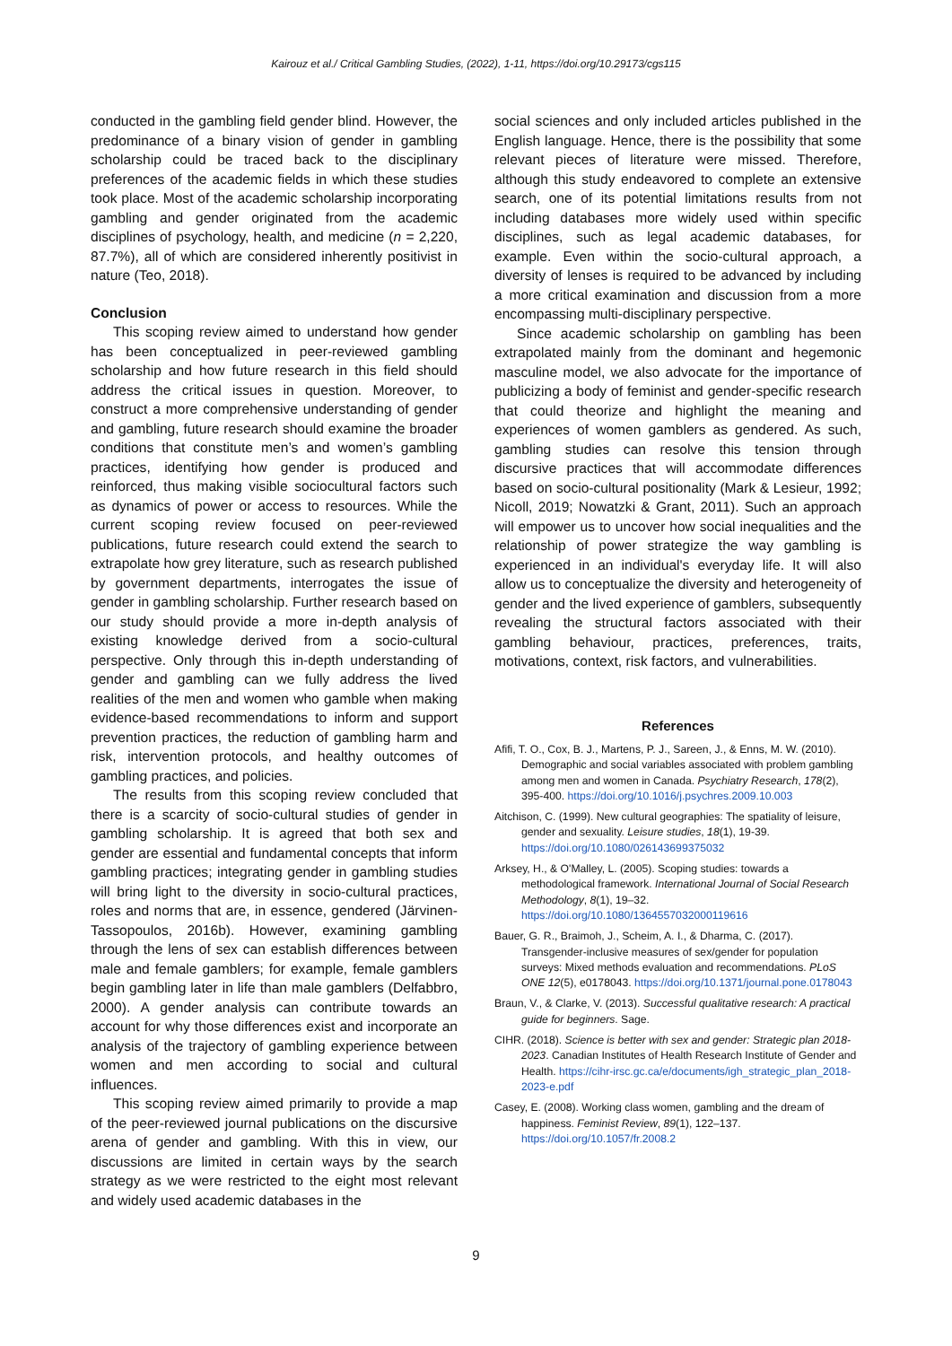Kairouz et al./ Critical Gambling Studies, (2022), 1-11, https://doi.org/10.29173/cgs115
conducted in the gambling field gender blind. However, the predominance of a binary vision of gender in gambling scholarship could be traced back to the disciplinary preferences of the academic fields in which these studies took place. Most of the academic scholarship incorporating gambling and gender originated from the academic disciplines of psychology, health, and medicine (n = 2,220, 87.7%), all of which are considered inherently positivist in nature (Teo, 2018).
Conclusion
This scoping review aimed to understand how gender has been conceptualized in peer-reviewed gambling scholarship and how future research in this field should address the critical issues in question. Moreover, to construct a more comprehensive understanding of gender and gambling, future research should examine the broader conditions that constitute men’s and women’s gambling practices, identifying how gender is produced and reinforced, thus making visible sociocultural factors such as dynamics of power or access to resources. While the current scoping review focused on peer-reviewed publications, future research could extend the search to extrapolate how grey literature, such as research published by government departments, interrogates the issue of gender in gambling scholarship. Further research based on our study should provide a more in-depth analysis of existing knowledge derived from a socio-cultural perspective. Only through this in-depth understanding of gender and gambling can we fully address the lived realities of the men and women who gamble when making evidence-based recommendations to inform and support prevention practices, the reduction of gambling harm and risk, intervention protocols, and healthy outcomes of gambling practices, and policies.
The results from this scoping review concluded that there is a scarcity of socio-cultural studies of gender in gambling scholarship. It is agreed that both sex and gender are essential and fundamental concepts that inform gambling practices; integrating gender in gambling studies will bring light to the diversity in socio-cultural practices, roles and norms that are, in essence, gendered (Järvinen-Tassopoulos, 2016b). However, examining gambling through the lens of sex can establish differences between male and female gamblers; for example, female gamblers begin gambling later in life than male gamblers (Delfabbro, 2000). A gender analysis can contribute towards an account for why those differences exist and incorporate an analysis of the trajectory of gambling experience between women and men according to social and cultural influences.
This scoping review aimed primarily to provide a map of the peer-reviewed journal publications on the discursive arena of gender and gambling. With this in view, our discussions are limited in certain ways by the search strategy as we were restricted to the eight most relevant and widely used academic databases in the
social sciences and only included articles published in the English language. Hence, there is the possibility that some relevant pieces of literature were missed. Therefore, although this study endeavored to complete an extensive search, one of its potential limitations results from not including databases more widely used within specific disciplines, such as legal academic databases, for example. Even within the socio-cultural approach, a diversity of lenses is required to be advanced by including a more critical examination and discussion from a more encompassing multi-disciplinary perspective.
Since academic scholarship on gambling has been extrapolated mainly from the dominant and hegemonic masculine model, we also advocate for the importance of publicizing a body of feminist and gender-specific research that could theorize and highlight the meaning and experiences of women gamblers as gendered. As such, gambling studies can resolve this tension through discursive practices that will accommodate differences based on socio-cultural positionality (Mark & Lesieur, 1992; Nicoll, 2019; Nowatzki & Grant, 2011). Such an approach will empower us to uncover how social inequalities and the relationship of power strategize the way gambling is experienced in an individual's everyday life. It will also allow us to conceptualize the diversity and heterogeneity of gender and the lived experience of gamblers, subsequently revealing the structural factors associated with their gambling behaviour, practices, preferences, traits, motivations, context, risk factors, and vulnerabilities.
References
Afifi, T. O., Cox, B. J., Martens, P. J., Sareen, J., & Enns, M. W. (2010). Demographic and social variables associated with problem gambling among men and women in Canada. Psychiatry Research, 178(2), 395-400. https://doi.org/10.1016/j.psychres.2009.10.003
Aitchison, C. (1999). New cultural geographies: The spatiality of leisure, gender and sexuality. Leisure studies, 18(1), 19-39. https://doi.org/10.1080/026143699375032
Arksey, H., & O'Malley, L. (2005). Scoping studies: towards a methodological framework. International Journal of Social Research Methodology, 8(1), 19–32. https://doi.org/10.1080/1364557032000119616
Bauer, G. R., Braimoh, J., Scheim, A. I., & Dharma, C. (2017). Transgender-inclusive measures of sex/gender for population surveys: Mixed methods evaluation and recommendations. PLoS ONE 12(5), e0178043. https://doi.org/10.1371/journal.pone.0178043
Braun, V., & Clarke, V. (2013). Successful qualitative research: A practical guide for beginners. Sage.
CIHR. (2018). Science is better with sex and gender: Strategic plan 2018-2023. Canadian Institutes of Health Research Institute of Gender and Health. https://cihr-irsc.gc.ca/e/documents/igh_strategic_plan_2018-2023-e.pdf
Casey, E. (2008). Working class women, gambling and the dream of happiness. Feminist Review, 89(1), 122–137. https://doi.org/10.1057/fr.2008.2
9